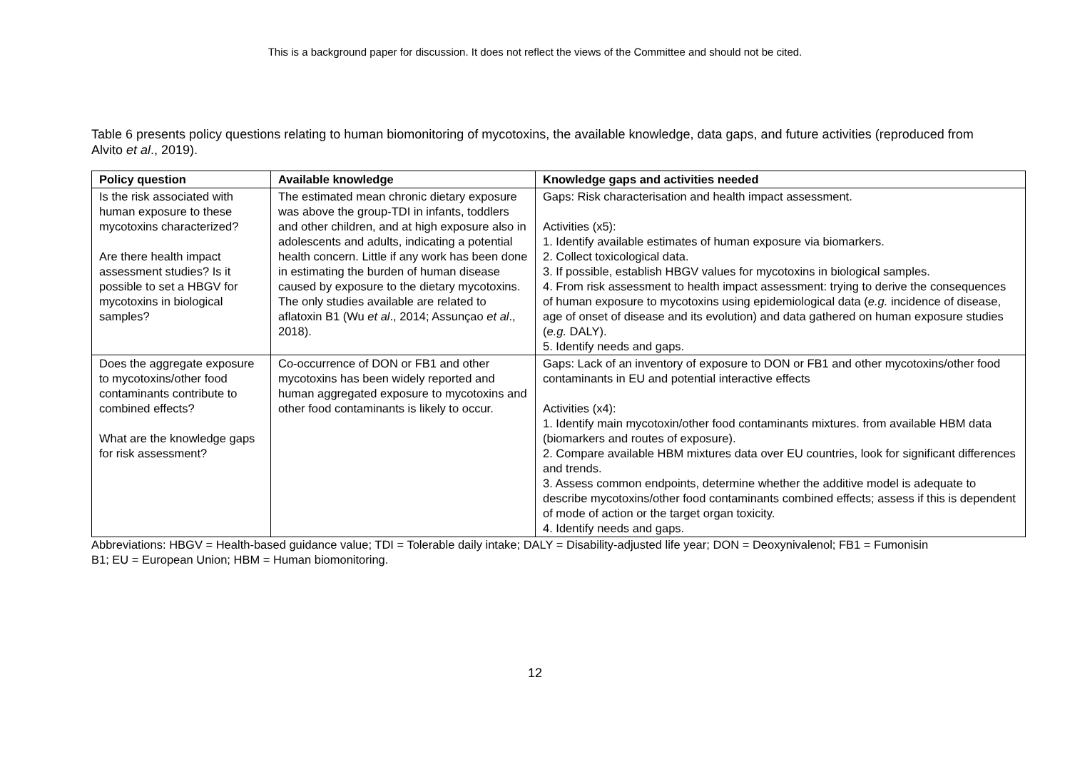This is a background paper for discussion. It does not reflect the views of the Committee and should not be cited.
Table 6 presents policy questions relating to human biomonitoring of mycotoxins, the available knowledge, data gaps, and future activities (reproduced from Alvito et al., 2019).
| Policy question | Available knowledge | Knowledge gaps and activities needed |
| --- | --- | --- |
| Is the risk associated with human exposure to these mycotoxins characterized? Are there health impact assessment studies? Is it possible to set a HBGV for mycotoxins in biological samples? | The estimated mean chronic dietary exposure was above the group-TDI in infants, toddlers and other children, and at high exposure also in adolescents and adults, indicating a potential health concern. Little if any work has been done in estimating the burden of human disease caused by exposure to the dietary mycotoxins. The only studies available are related to aflatoxin B1 (Wu et al ., 2014; Assunçao et al ., 2018). | Gaps: Risk characterisation and health impact assessment. Activities (x5): 1. Identify available estimates of human exposure via biomarkers. 2. Collect toxicological data. 3. If possible, establish HBGV values for mycotoxins in biological samples. 4. From risk assessment to health impact assessment: trying to derive the consequences of human exposure to mycotoxins using epidemiological data ( e.g. incidence of disease, age of onset of disease and its evolution) and data gathered on human exposure studies ( e.g. DALY). 5. Identify needs and gaps. |
| Does the aggregate exposure to mycotoxins/other food contaminants contribute to combined effects? What are the knowledge gaps for risk assessment? | Co-occurrence of DON or FB1 and other mycotoxins has been widely reported and human aggregated exposure to mycotoxins and other food contaminants is likely to occur. | Gaps: Lack of an inventory of exposure to DON or FB1 and other mycotoxins/other food contaminants in EU and potential interactive effects Activities (x4): 1. Identify main mycotoxin/other food contaminants mixtures. from available HBM data (biomarkers and routes of exposure). 2. Compare available HBM mixtures data over EU countries, look for significant differences and trends. 3. Assess common endpoints, determine whether the additive model is adequate to describe mycotoxins/other food contaminants combined effects; assess if this is dependent of mode of action or the target organ toxicity. 4. Identify needs and gaps. |
Abbreviations: HBGV = Health-based guidance value; TDI = Tolerable daily intake; DALY = Disability-adjusted life year; DON = Deoxynivalenol; FB1 = Fumonisin B1; EU = European Union; HBM = Human biomonitoring.
12